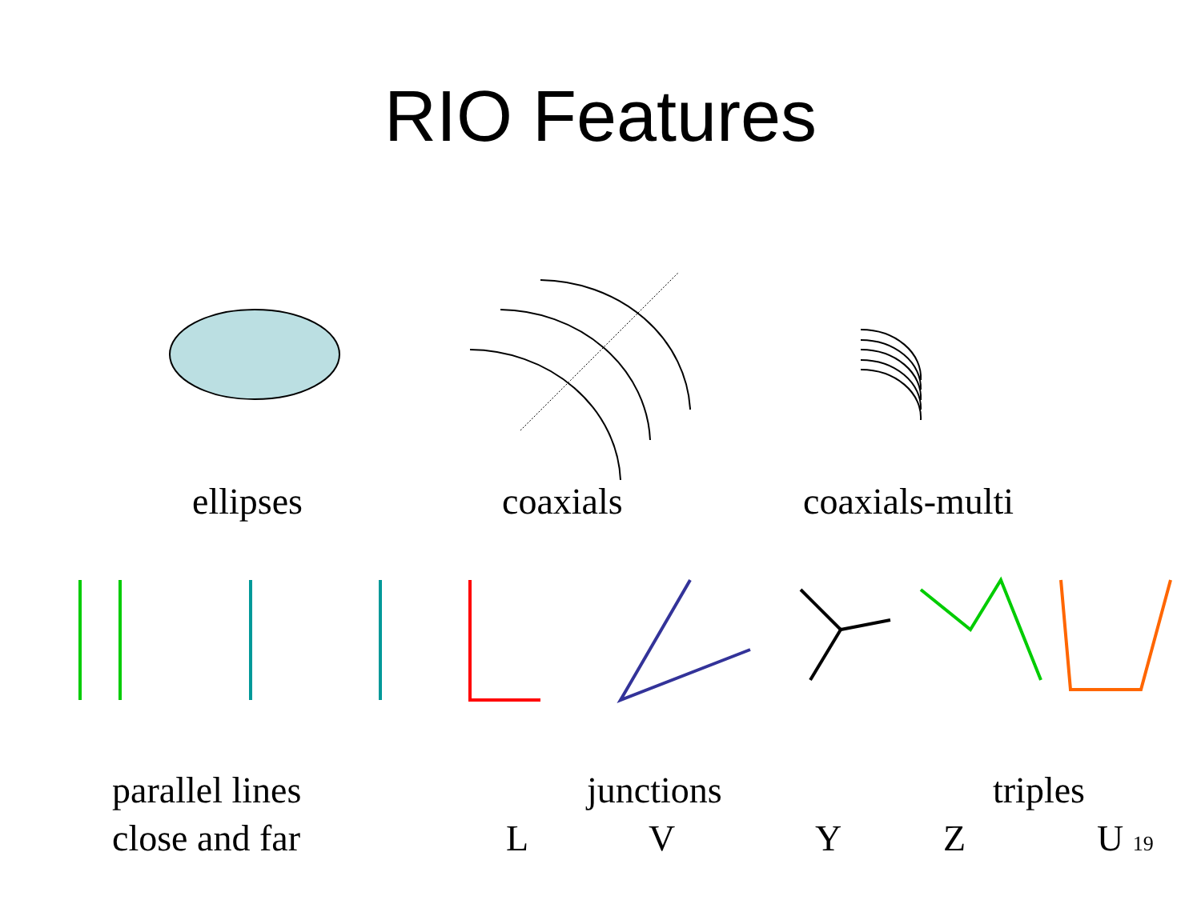RIO Features
ellipses coaxials coaxials-multi
parallel lines
close and far
junctions triples
L V Y Z U 19